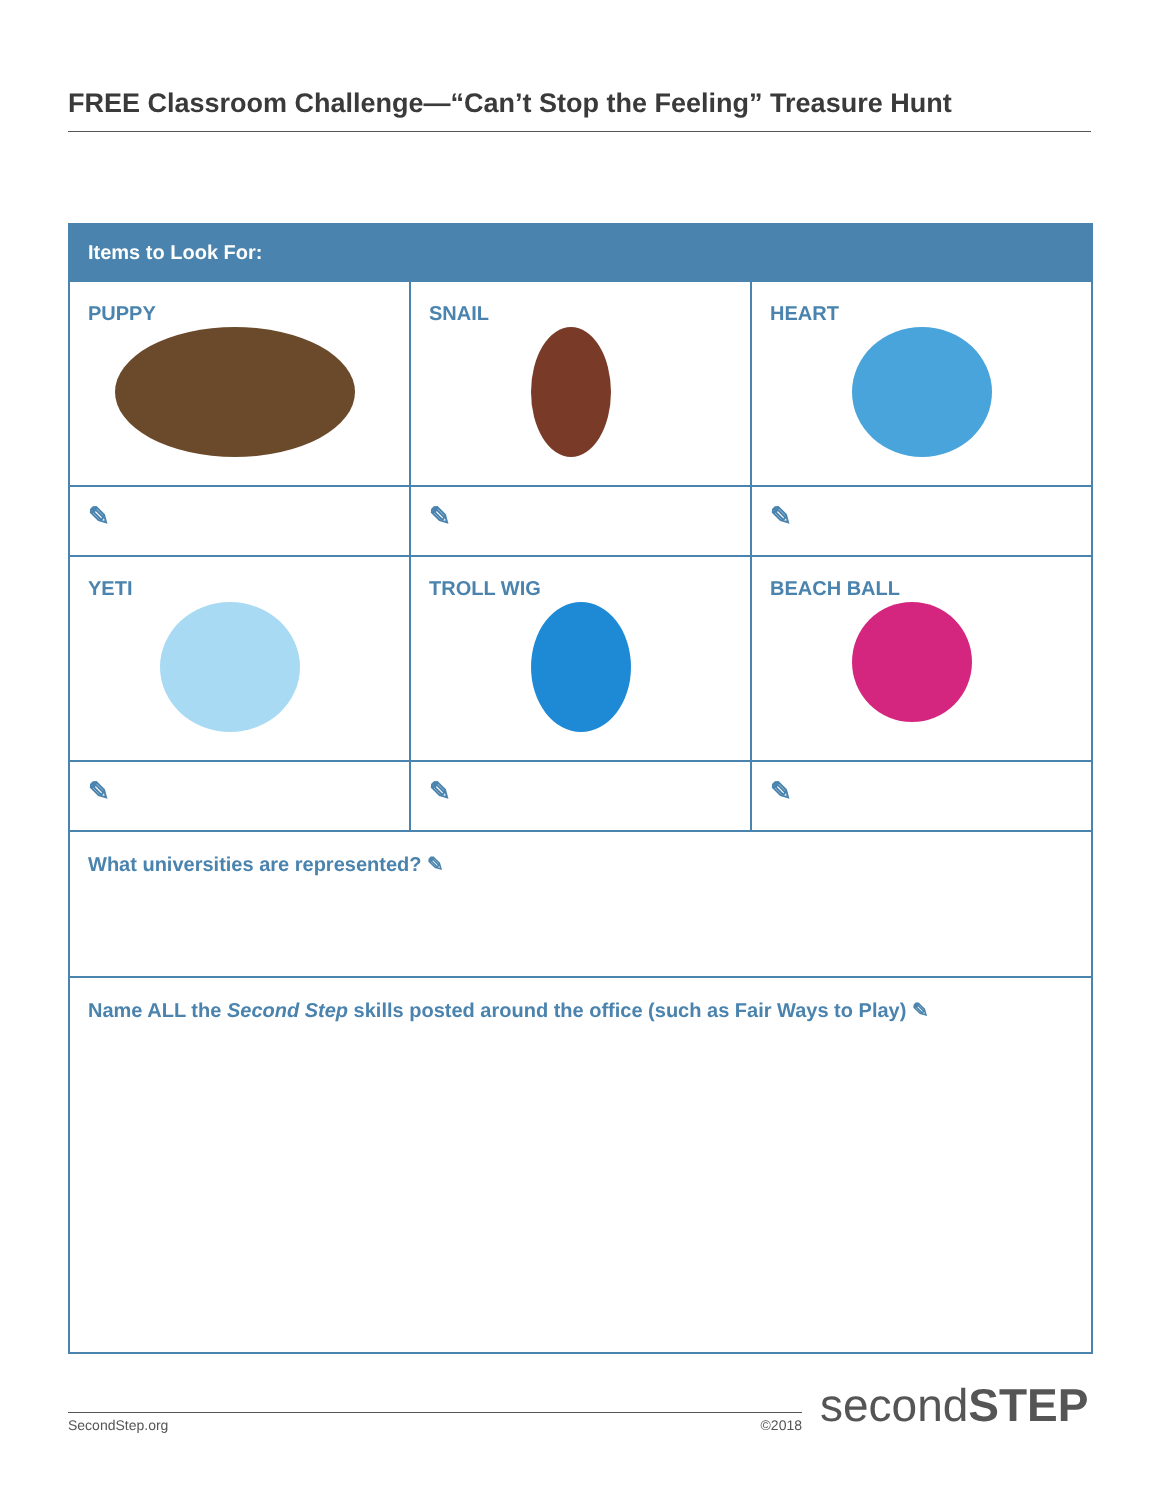FREE Classroom Challenge—“Can’t Stop the Feeling” Treasure Hunt
| Items to Look For: | | |
| --- | --- | --- |
| PUPPY | SNAIL | HEART |
| ✎ | ✎ | ✎ |
| YETI | TROLL WIG | BEACH BALL |
| ✎ | ✎ | ✎ |
| What universities are represented? ✎ | | |
| Name ALL the Second Step skills posted around the office (such as Fair Ways to Play) ✎ | | |
SecondStep.org ©2018 secondSTEP